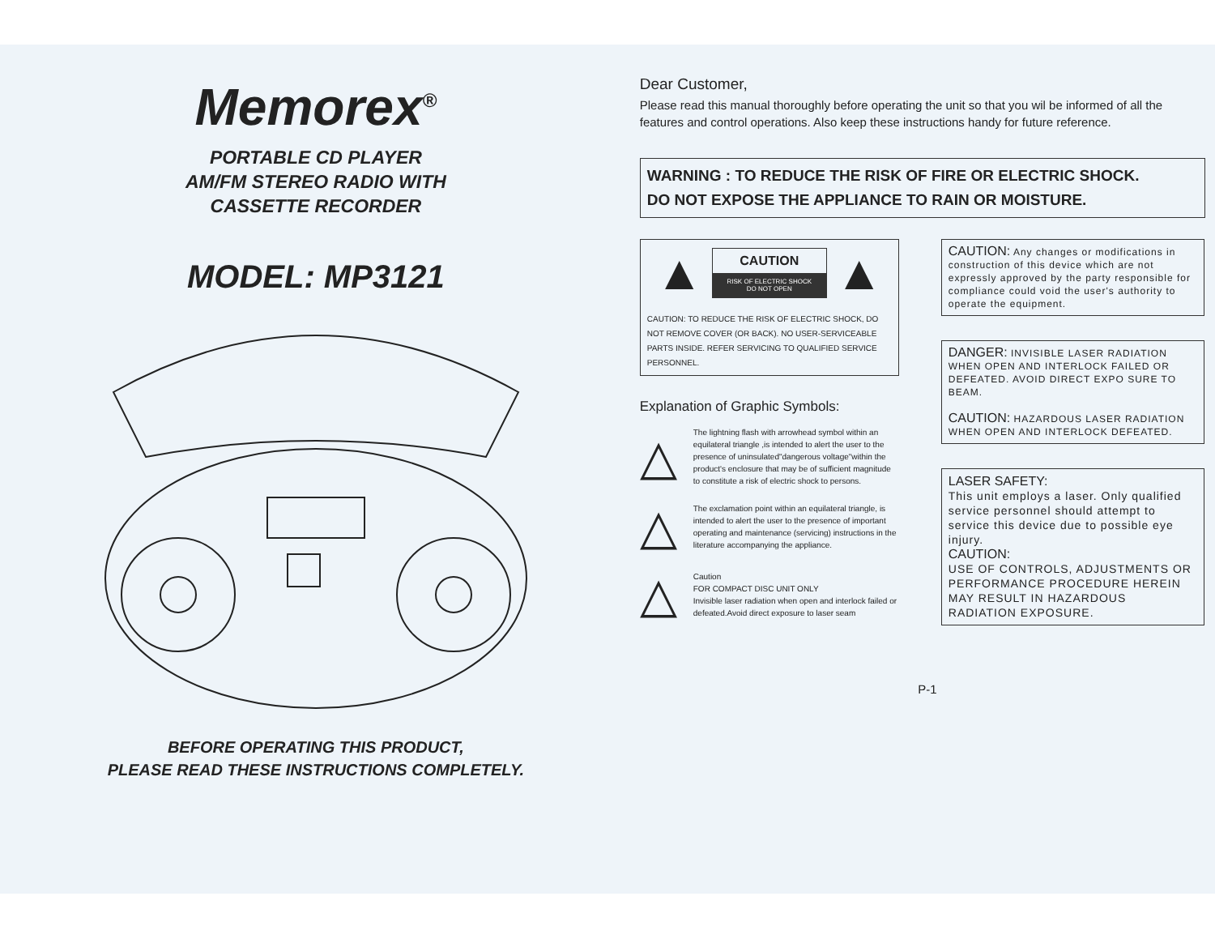Memorex<sup>®</sup>
PORTABLE CD PLAYER
AM/FM STEREO RADIO WITH
CASSETTE RECORDER
MODEL: MP3121
BEFORE OPERATING THIS PRODUCT,
PLEASE READ THESE INSTRUCTIONS COMPLETELY.
Dear Customer,
Please read this manual thoroughly before operating the unit so that you wil be informed of all the features and control operations. Also keep these instructions handy for future reference.
WARNING : TO REDUCE THE RISK OF FIRE OR ELECTRIC SHOCK.
DO NOT EXPOSE THE APPLIANCE TO RAIN OR MOISTURE.
▲
CAUTION
RISK OF ELECTRIC SHOCK
DO NOT OPEN
▲
CAUTION: TO REDUCE THE RISK OF ELECTRIC SHOCK, DO NOT REMOVE COVER (OR BACK). NO USER-SERVICEABLE PARTS INSIDE. REFER SERVICING TO QUALIFIED SERVICE PERSONNEL.
Explanation of Graphic Symbols:
△
The lightning flash with arrowhead symbol within an equilateral triangle ,is intended to alert the user to the presence of uninsulated"dangerous voltage"within the product's enclosure that may be of sufficient magnitude to constitute a risk of electric shock to persons.
△
The exclamation point within an equilateral triangle, is intended to alert the user to the presence of important operating and maintenance (servicing) instructions in the literature accompanying the appliance.
△
Caution
FOR COMPACT DISC UNIT ONLY
Invisible laser radiation when open and interlock failed or defeated.Avoid direct exposure to laser seam
CAUTION: Any changes or modifications in construction of this device which are not expressly approved by the party responsible for compliance could void the user's authority to operate the equipment.
DANGER: INVISIBLE LASER RADIATION WHEN OPEN AND INTERLOCK FAILED OR DEFEATED. AVOID DIRECT EXPO SURE TO BEAM.
CAUTION: HAZARDOUS LASER RADIATION WHEN OPEN AND INTERLOCK DEFEATED.
LASER SAFETY:
This unit employs a laser. Only qualified service personnel should attempt to service this device due to possible eye injury.
CAUTION:
USE OF CONTROLS, ADJUSTMENTS OR PERFORMANCE PROCEDURE HEREIN MAY RESULT IN HAZARDOUS RADIATION EXPOSURE.
P-1